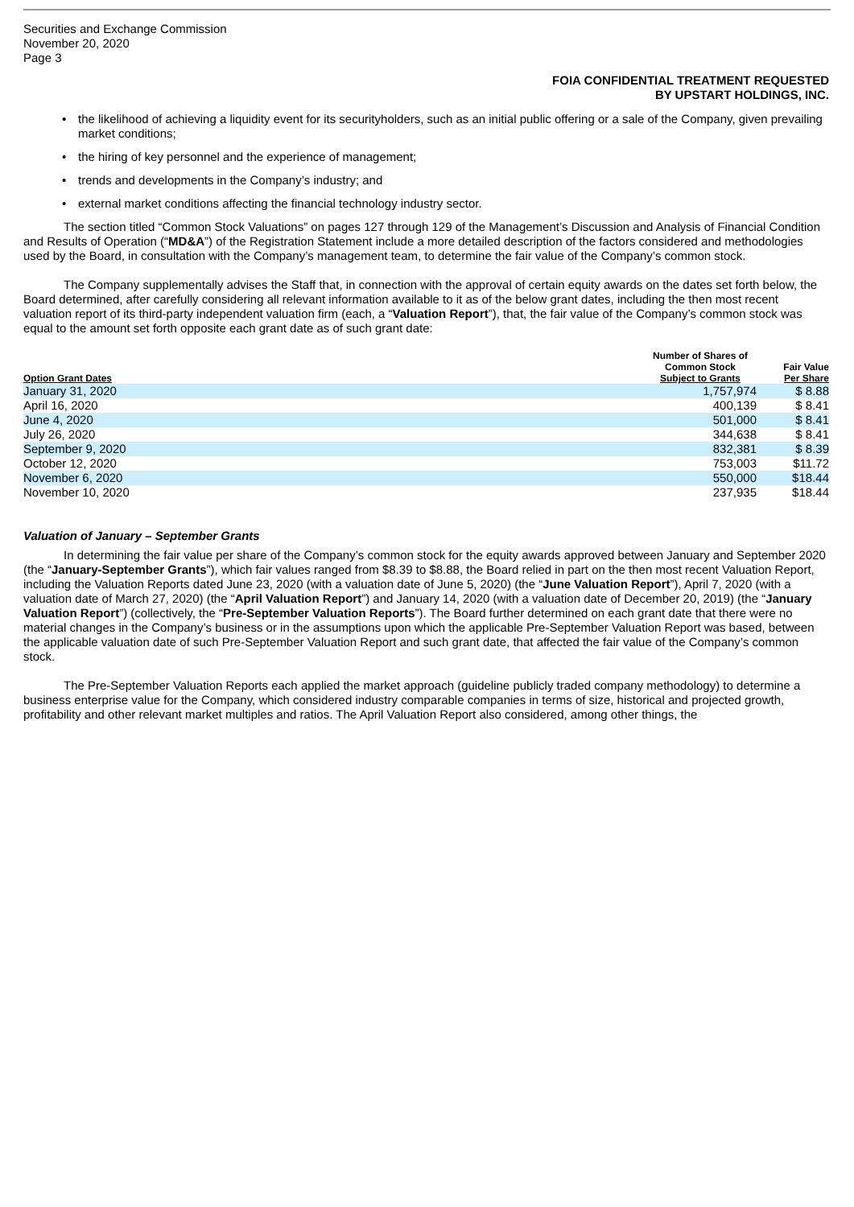Securities and Exchange Commission
November 20, 2020
Page 3
FOIA CONFIDENTIAL TREATMENT REQUESTED
BY UPSTART HOLDINGS, INC.
• the likelihood of achieving a liquidity event for its securityholders, such as an initial public offering or a sale of the Company, given prevailing market conditions;
• the hiring of key personnel and the experience of management;
• trends and developments in the Company’s industry; and
• external market conditions affecting the financial technology industry sector.
The section titled “Common Stock Valuations” on pages 127 through 129 of the Management’s Discussion and Analysis of Financial Condition and Results of Operation (“MD&A”) of the Registration Statement include a more detailed description of the factors considered and methodologies used by the Board, in consultation with the Company’s management team, to determine the fair value of the Company’s common stock.
The Company supplementally advises the Staff that, in connection with the approval of certain equity awards on the dates set forth below, the Board determined, after carefully considering all relevant information available to it as of the below grant dates, including the then most recent valuation report of its third-party independent valuation firm (each, a “Valuation Report”), that, the fair value of the Company’s common stock was equal to the amount set forth opposite each grant date as of such grant date:
| Option Grant Dates | Number of Shares of Common Stock Subject to Grants | | Fair Value Per Share |
| --- | --- | --- | --- |
| January 31, 2020 | 1,757,974 | | $ 8.88 |
| April 16, 2020 | 400,139 | | $ 8.41 |
| June 4, 2020 | 501,000 | | $ 8.41 |
| July 26, 2020 | 344,638 | | $ 8.41 |
| September 9, 2020 | 832,381 | | $ 8.39 |
| October 12, 2020 | 753,003 | | $11.72 |
| November 6, 2020 | 550,000 | | $18.44 |
| November 10, 2020 | 237,935 | | $18.44 |
Valuation of January – September Grants
In determining the fair value per share of the Company’s common stock for the equity awards approved between January and September 2020 (the “January-September Grants”), which fair values ranged from $8.39 to $8.88, the Board relied in part on the then most recent Valuation Report, including the Valuation Reports dated June 23, 2020 (with a valuation date of June 5, 2020) (the “June Valuation Report”), April 7, 2020 (with a valuation date of March 27, 2020) (the “April Valuation Report”) and January 14, 2020 (with a valuation date of December 20, 2019) (the “January Valuation Report”) (collectively, the “Pre-September Valuation Reports”). The Board further determined on each grant date that there were no material changes in the Company’s business or in the assumptions upon which the applicable Pre-September Valuation Report was based, between the applicable valuation date of such Pre-September Valuation Report and such grant date, that affected the fair value of the Company’s common stock.
The Pre-September Valuation Reports each applied the market approach (guideline publicly traded company methodology) to determine a business enterprise value for the Company, which considered industry comparable companies in terms of size, historical and projected growth, profitability and other relevant market multiples and ratios. The April Valuation Report also considered, among other things, the